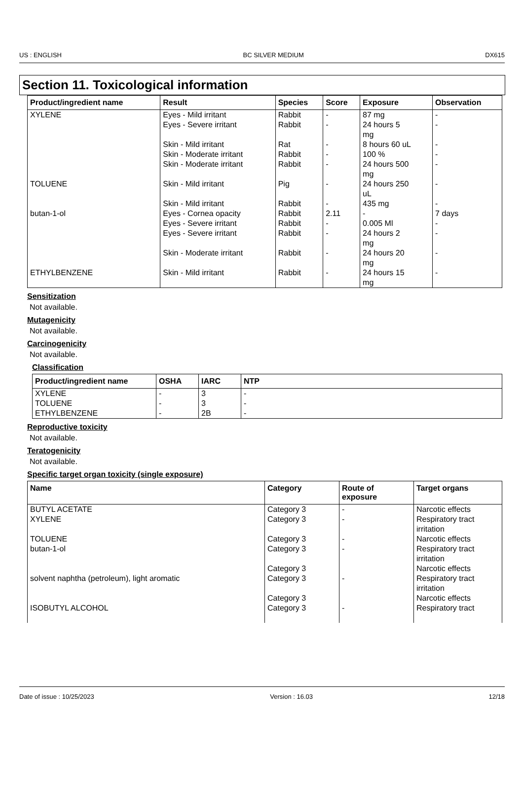US : ENGLISH BC SILVER MEDIUM DX615
Section 11. Toxicological information
| Product/ingredient name | Result | Species | Score | Exposure | Observation |
| --- | --- | --- | --- | --- | --- |
| XYLENE | Eyes - Mild irritant Eyes - Severe irritant Skin - Mild irritant Skin - Moderate irritant Skin - Moderate irritant | Rabbit Rabbit Rat Rabbit Rabbit | - - - - - | 87 mg 24 hours 5 mg 8 hours 60 uL 100 % 24 hours 500 mg | - - - - - |
| TOLUENE | Skin - Mild irritant Skin - Mild irritant | Pig Rabbit | - - | 24 hours 250 uL 435 mg | - - |
| butan-1-ol | Eyes - Cornea opacity Eyes - Severe irritant Eyes - Severe irritant Skin - Moderate irritant | Rabbit Rabbit Rabbit Rabbit | 2.11 - - - | - 0.005 Ml 24 hours 2 mg 24 hours 20 mg | 7 days - - - |
| ETHYLBENZENE | Skin - Mild irritant | Rabbit | - | 24 hours 15 mg | - |
Sensitization
Not available.
Mutagenicity
Not available.
Carcinogenicity
Not available.
Classification
| Product/ingredient name | OSHA | IARC | NTP |
| --- | --- | --- | --- |
| XYLENE TOLUENE ETHYLBENZENE | - - - | 3 3 2B | - - - |
Reproductive toxicity
Not available.
Teratogenicity
Not available.
Specific target organ toxicity (single exposure)
| Name | Category | Route of exposure | Target organs |
| --- | --- | --- | --- |
| BUTYL ACETATE XYLENE TOLUENE butan-1-ol solvent naphtha (petroleum), light aromatic ISOBUTYL ALCOHOL | Category 3 Category 3 Category 3 Category 3 Category 3 Category 3 Category 3 Category 3 | - - - - - - | Narcotic effects Respiratory tract irritation Narcotic effects Respiratory tract irritation Narcotic effects Respiratory tract irritation Narcotic effects Respiratory tract |
Date of issue : 10/25/2023 Version : 16.03 12/18